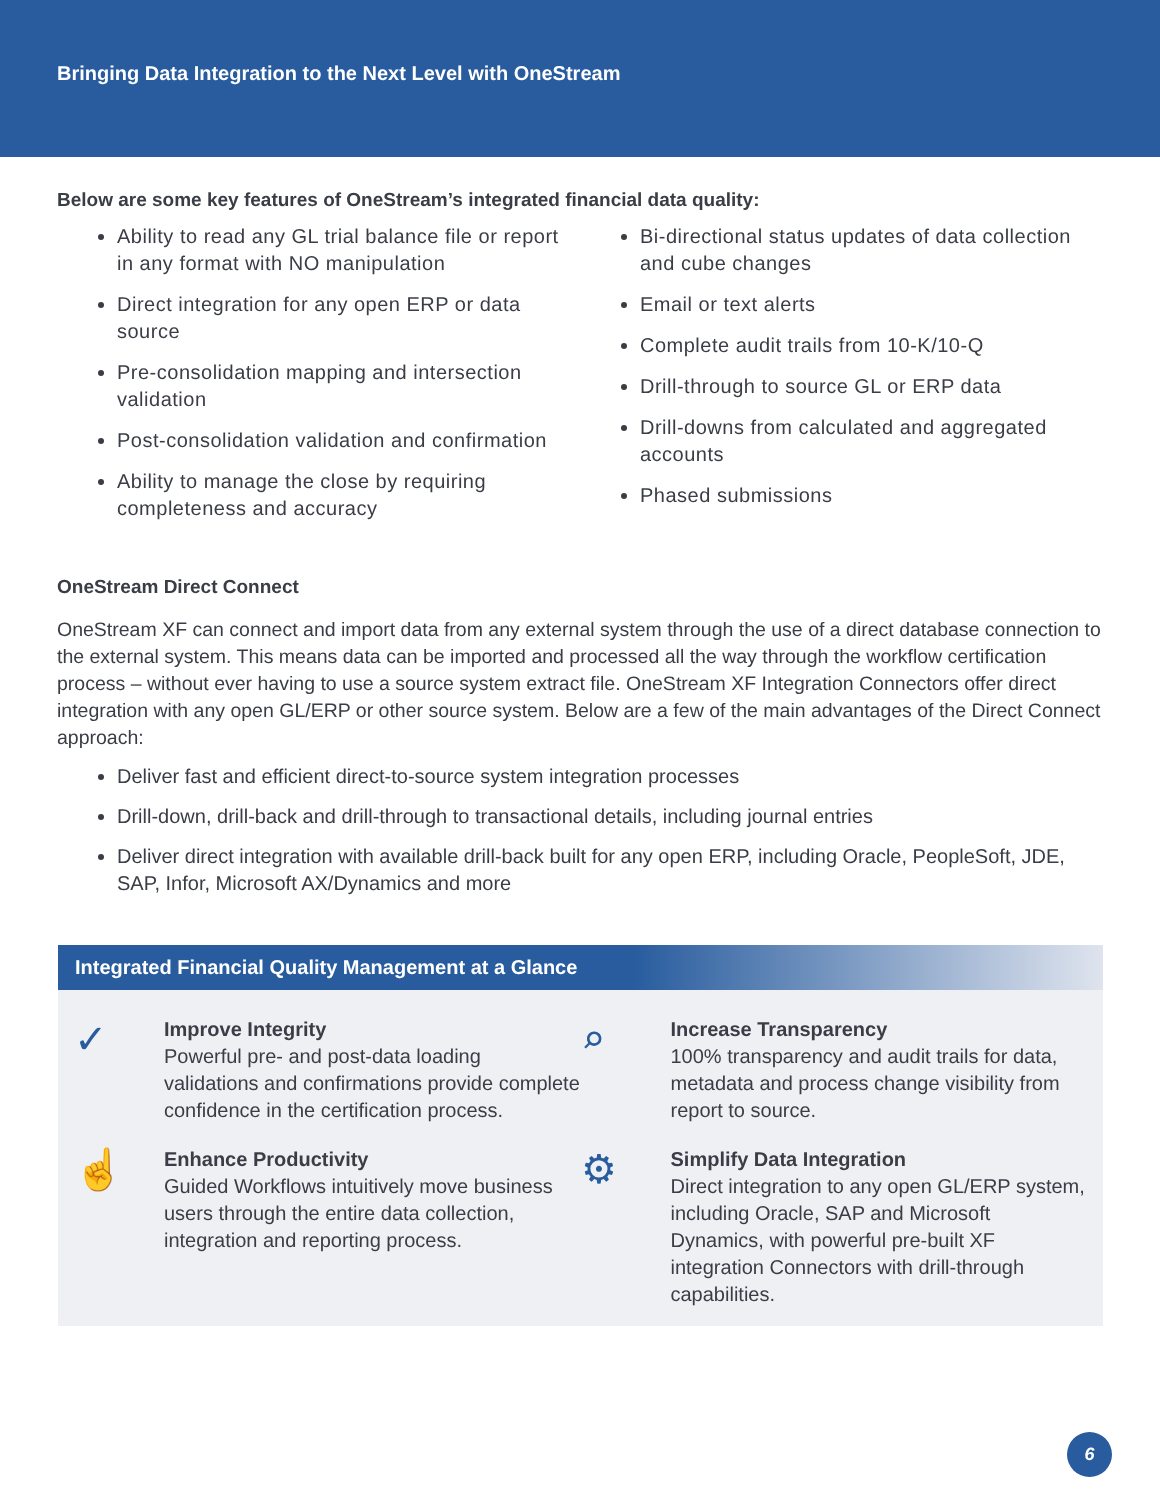Bringing Data Integration to the Next Level with OneStream
Below are some key features of OneStream’s integrated financial data quality:
Ability to read any GL trial balance file or report in any format with NO manipulation
Direct integration for any open ERP or data source
Pre-consolidation mapping and intersection validation
Post-consolidation validation and confirmation
Ability to manage the close by requiring completeness and accuracy
Bi-directional status updates of data collection and cube changes
Email or text alerts
Complete audit trails from 10-K/10-Q
Drill-through to source GL or ERP data
Drill-downs from calculated and aggregated accounts
Phased submissions
OneStream Direct Connect
OneStream XF can connect and import data from any external system through the use of a direct database connection to the external system. This means data can be imported and processed all the way through the workflow certification process – without ever having to use a source system extract file. OneStream XF Integration Connectors offer direct integration with any open GL/ERP or other source system. Below are a few of the main advantages of the Direct Connect approach:
Deliver fast and efficient direct-to-source system integration processes
Drill-down, drill-back and drill-through to transactional details, including journal entries
Deliver direct integration with available drill-back built for any open ERP, including Oracle, PeopleSoft, JDE, SAP, Infor, Microsoft AX/Dynamics and more
Integrated Financial Quality Management at a Glance
✓
Improve Integrity
Powerful pre- and post-data loading validations and confirmations provide complete confidence in the certification process.
⌕
Increase Transparency
100% transparency and audit trails for data, metadata and process change visibility from report to source.
☝
Enhance Productivity
Guided Workflows intuitively move business users through the entire data collection, integration and reporting process.
⚙
Simplify Data Integration
Direct integration to any open GL/ERP system, including Oracle, SAP and Microsoft Dynamics, with powerful pre-built XF integration Connectors with drill-through capabilities.
6